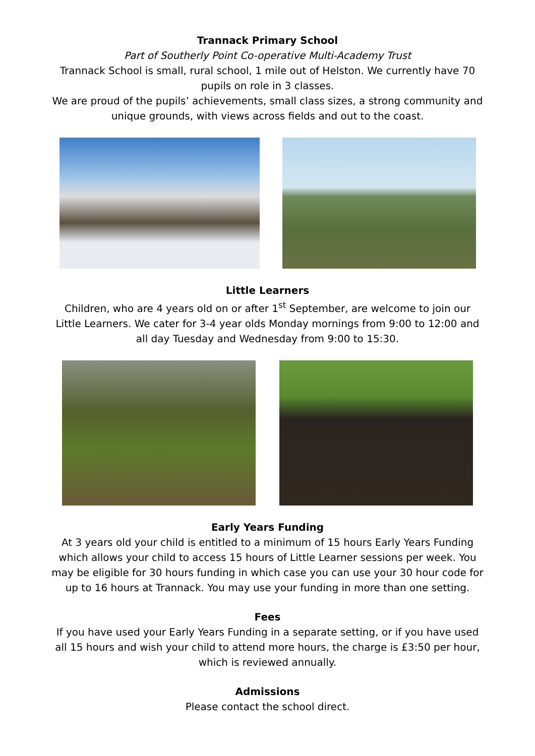Trannack Primary School
Part of Southerly Point Co-operative Multi-Academy Trust
Trannack School is small, rural school, 1 mile out of Helston. We currently have 70 pupils on role in 3 classes.
We are proud of the pupils’ achievements, small class sizes, a strong community and unique grounds, with views across fields and out to the coast.
Little Learners
Children, who are 4 years old on or after 1<sup>st</sup> September, are welcome to join our Little Learners. We cater for 3-4 year olds Monday mornings from 9:00 to 12:00 and all day Tuesday and Wednesday from 9:00 to 15:30.
Early Years Funding
At 3 years old your child is entitled to a minimum of 15 hours Early Years Funding which allows your child to access 15 hours of Little Learner sessions per week. You may be eligible for 30 hours funding in which case you can use your 30 hour code for up to 16 hours at Trannack. You may use your funding in more than one setting.
Fees
If you have used your Early Years Funding in a separate setting, or if you have used all 15 hours and wish your child to attend more hours, the charge is £3:50 per hour, which is reviewed annually.
Admissions
Please contact the school direct.